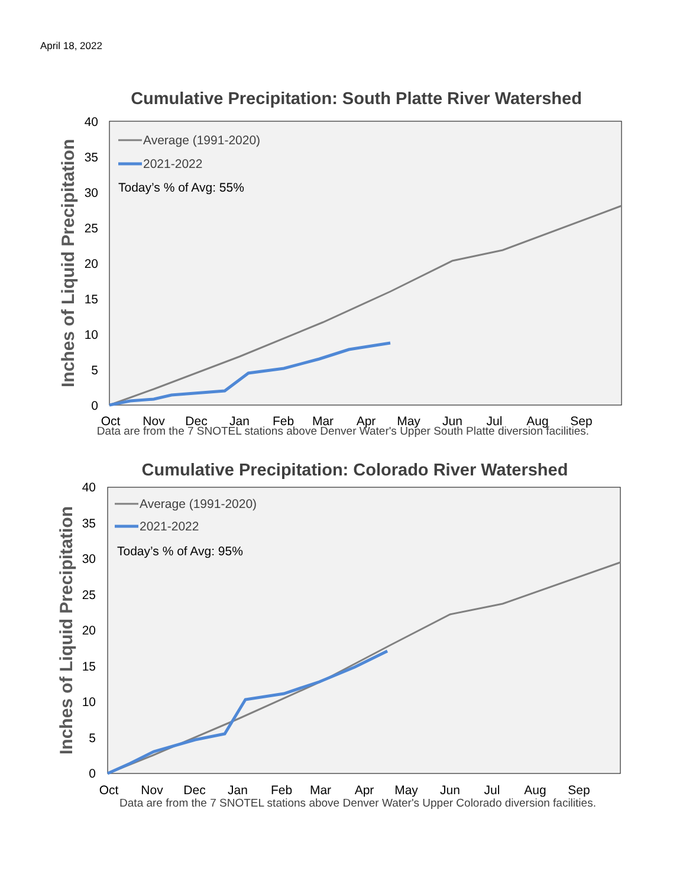April 18, 2022
Cumulative Precipitation: South Platte River Watershed
40
35
30
25
20
15
10
5
0
Oct
Nov
Dec
Jan
Feb
Mar
Apr
May
Jun
Jul
Aug
Sep
Inches of Liquid Precipitation
Average (1991-2020)
2021-2022
Today’s % of Avg: 55%
Data are from the 7 SNOTEL stations above Denver Water's Upper South Platte diversion facilities.
Cumulative Precipitation: Colorado River Watershed
40
35
30
25
20
15
10
5
0
Oct
Nov
Dec
Jan
Feb
Mar
Apr
May
Jun
Jul
Aug
Sep
Inches of Liquid Precipitation
Average (1991-2020)
2021-2022
Today’s % of Avg: 95%
Data are from the 7 SNOTEL stations above Denver Water's Upper Colorado diversion facilities.